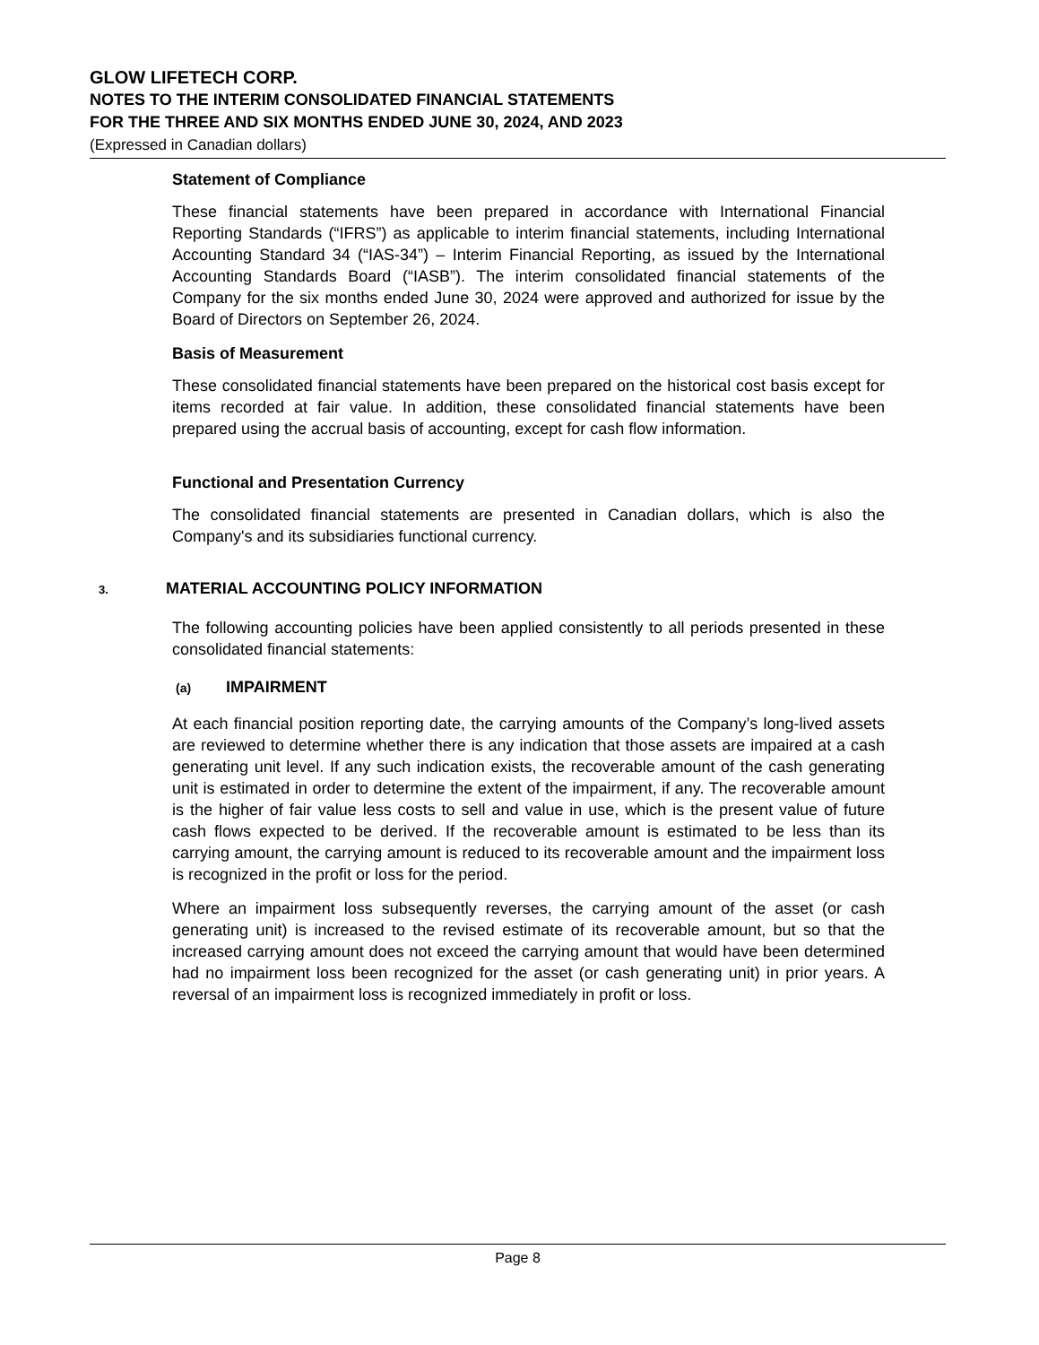GLOW LIFETECH CORP.
NOTES TO THE INTERIM CONSOLIDATED FINANCIAL STATEMENTS
FOR THE THREE AND SIX MONTHS ENDED JUNE 30, 2024, AND 2023
(Expressed in Canadian dollars)
Statement of Compliance
These financial statements have been prepared in accordance with International Financial Reporting Standards (“IFRS”) as applicable to interim financial statements, including International Accounting Standard 34 (“IAS-34”) – Interim Financial Reporting, as issued by the International Accounting Standards Board (“IASB”). The interim consolidated financial statements of the Company for the six months ended June 30, 2024 were approved and authorized for issue by the Board of Directors on September 26, 2024.
Basis of Measurement
These consolidated financial statements have been prepared on the historical cost basis except for items recorded at fair value. In addition, these consolidated financial statements have been prepared using the accrual basis of accounting, except for cash flow information.
Functional and Presentation Currency
The consolidated financial statements are presented in Canadian dollars, which is also the Company's and its subsidiaries functional currency.
3. MATERIAL ACCOUNTING POLICY INFORMATION
The following accounting policies have been applied consistently to all periods presented in these consolidated financial statements:
(a) IMPAIRMENT
At each financial position reporting date, the carrying amounts of the Company’s long-lived assets are reviewed to determine whether there is any indication that those assets are impaired at a cash generating unit level. If any such indication exists, the recoverable amount of the cash generating unit is estimated in order to determine the extent of the impairment, if any. The recoverable amount is the higher of fair value less costs to sell and value in use, which is the present value of future cash flows expected to be derived. If the recoverable amount is estimated to be less than its carrying amount, the carrying amount is reduced to its recoverable amount and the impairment loss is recognized in the profit or loss for the period.
Where an impairment loss subsequently reverses, the carrying amount of the asset (or cash generating unit) is increased to the revised estimate of its recoverable amount, but so that the increased carrying amount does not exceed the carrying amount that would have been determined had no impairment loss been recognized for the asset (or cash generating unit) in prior years. A reversal of an impairment loss is recognized immediately in profit or loss.
Page 8